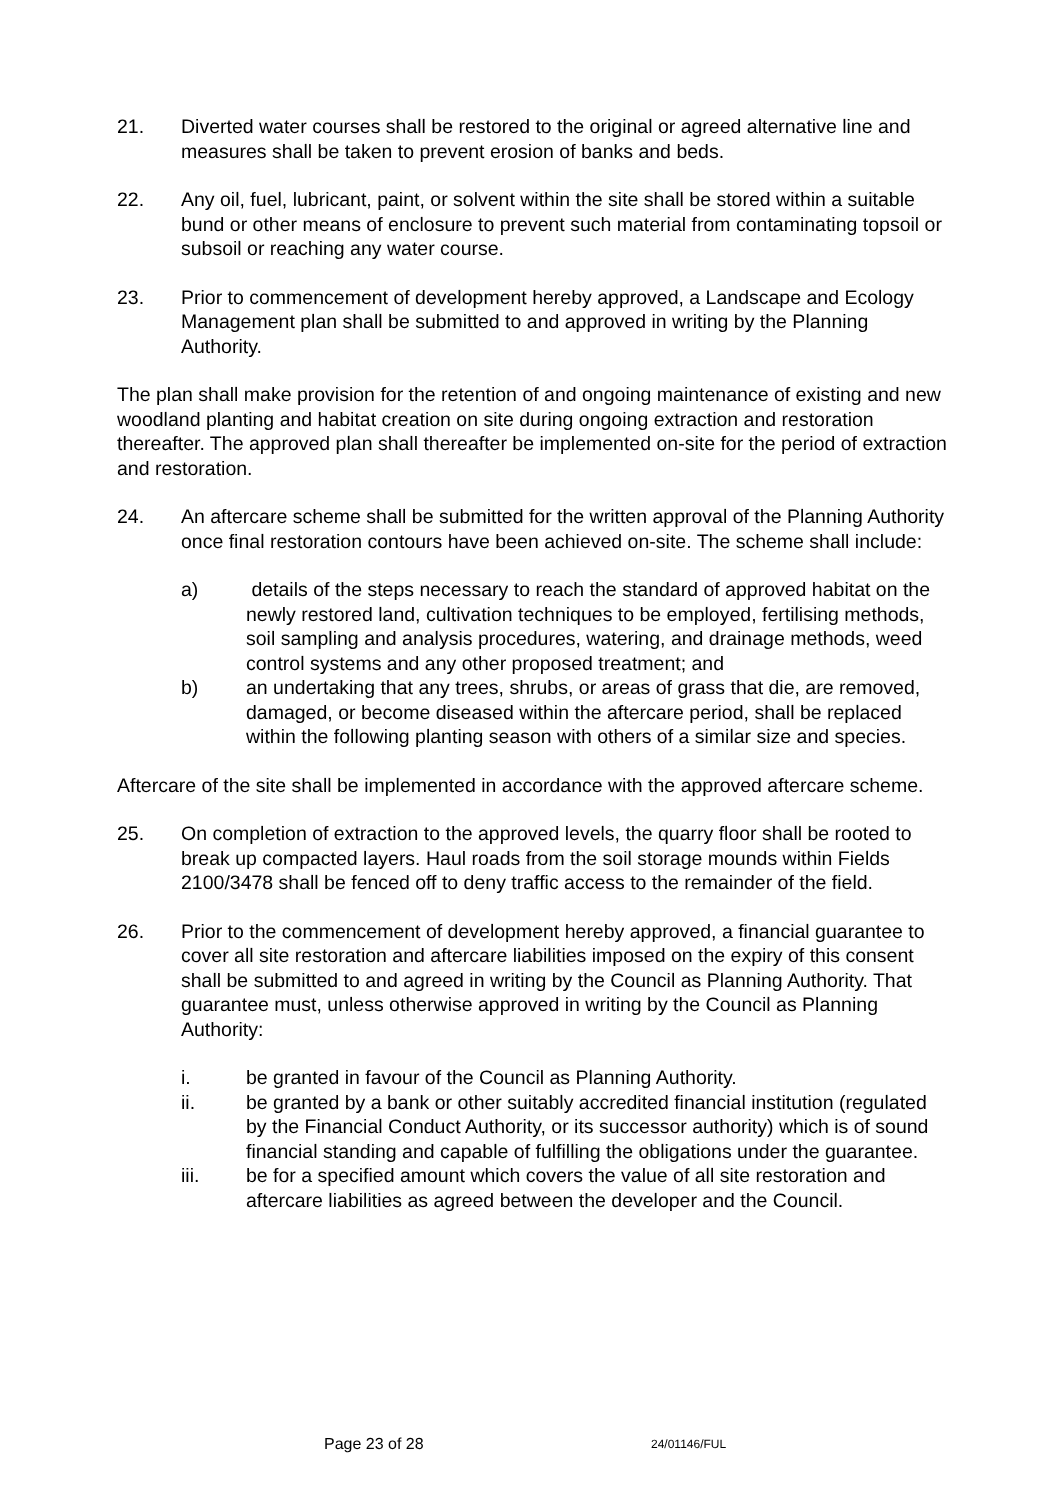21. Diverted water courses shall be restored to the original or agreed alternative line and measures shall be taken to prevent erosion of banks and beds.
22. Any oil, fuel, lubricant, paint, or solvent within the site shall be stored within a suitable bund or other means of enclosure to prevent such material from contaminating topsoil or subsoil or reaching any water course.
23. Prior to commencement of development hereby approved, a Landscape and Ecology Management plan shall be submitted to and approved in writing by the Planning Authority.
The plan shall make provision for the retention of and ongoing maintenance of existing and new woodland planting and habitat creation on site during ongoing extraction and restoration thereafter. The approved plan shall thereafter be implemented on-site for the period of extraction and restoration.
24. An aftercare scheme shall be submitted for the written approval of the Planning Authority once final restoration contours have been achieved on-site. The scheme shall include:
a) details of the steps necessary to reach the standard of approved habitat on the newly restored land, cultivation techniques to be employed, fertilising methods, soil sampling and analysis procedures, watering, and drainage methods, weed control systems and any other proposed treatment; and
b) an undertaking that any trees, shrubs, or areas of grass that die, are removed, damaged, or become diseased within the aftercare period, shall be replaced within the following planting season with others of a similar size and species.
Aftercare of the site shall be implemented in accordance with the approved aftercare scheme.
25. On completion of extraction to the approved levels, the quarry floor shall be rooted to break up compacted layers. Haul roads from the soil storage mounds within Fields 2100/3478 shall be fenced off to deny traffic access to the remainder of the field.
26. Prior to the commencement of development hereby approved, a financial guarantee to cover all site restoration and aftercare liabilities imposed on the expiry of this consent shall be submitted to and agreed in writing by the Council as Planning Authority. That guarantee must, unless otherwise approved in writing by the Council as Planning Authority:
i. be granted in favour of the Council as Planning Authority.
ii. be granted by a bank or other suitably accredited financial institution (regulated by the Financial Conduct Authority, or its successor authority) which is of sound financial standing and capable of fulfilling the obligations under the guarantee.
iii. be for a specified amount which covers the value of all site restoration and aftercare liabilities as agreed between the developer and the Council.
Page 23 of 28 24/01146/FUL